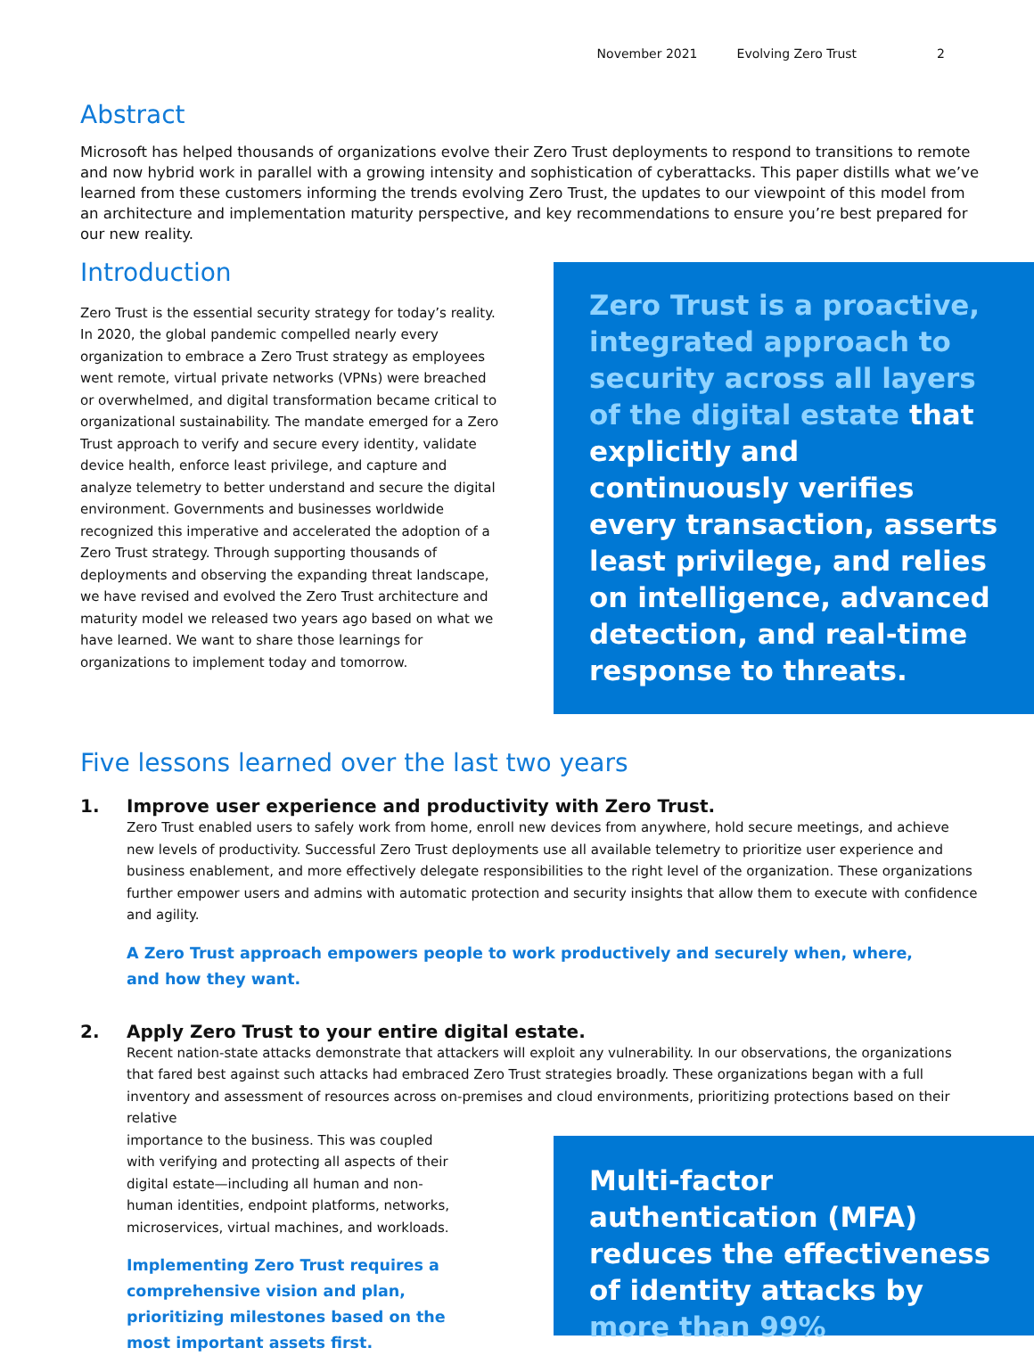November 2021 Evolving Zero Trust 2
Abstract
Microsoft has helped thousands of organizations evolve their Zero Trust deployments to respond to transitions to remote and now hybrid work in parallel with a growing intensity and sophistication of cyberattacks. This paper distills what we’ve learned from these customers informing the trends evolving Zero Trust, the updates to our viewpoint of this model from an architecture and implementation maturity perspective, and key recommendations to ensure you’re best prepared for our new reality.
Introduction
Zero Trust is the essential security strategy for today’s reality. In 2020, the global pandemic compelled nearly every organization to embrace a Zero Trust strategy as employees went remote, virtual private networks (VPNs) were breached or overwhelmed, and digital transformation became critical to organizational sustainability. The mandate emerged for a Zero Trust approach to verify and secure every identity, validate device health, enforce least privilege, and capture and analyze telemetry to better understand and secure the digital environment. Governments and businesses worldwide recognized this imperative and accelerated the adoption of a Zero Trust strategy. Through supporting thousands of deployments and observing the expanding threat landscape, we have revised and evolved the Zero Trust architecture and maturity model we released two years ago based on what we have learned. We want to share those learnings for organizations to implement today and tomorrow.
Zero Trust is a proactive, integrated approach to security across all layers of the digital estate that explicitly and continuously verifies every transaction, asserts least privilege, and relies on intelligence, advanced detection, and real-time response to threats.
Five lessons learned over the last two years
1. Improve user experience and productivity with Zero Trust.
Zero Trust enabled users to safely work from home, enroll new devices from anywhere, hold secure meetings, and achieve new levels of productivity. Successful Zero Trust deployments use all available telemetry to prioritize user experience and business enablement, and more effectively delegate responsibilities to the right level of the organization. These organizations further empower users and admins with automatic protection and security insights that allow them to execute with confidence and agility.
A Zero Trust approach empowers people to work productively and securely when, where,
and how they want.
2. Apply Zero Trust to your entire digital estate.
Recent nation-state attacks demonstrate that attackers will exploit any vulnerability. In our observations, the organizations that fared best against such attacks had embraced Zero Trust strategies broadly. These organizations began with a full inventory and assessment of resources across on-premises and cloud environments, prioritizing protections based on their relative
importance to the business. This was coupled with verifying and protecting all aspects of their digital estate—including all human and non-human identities, endpoint platforms, networks, microservices, virtual machines, and workloads.
Implementing Zero Trust requires a comprehensive vision and plan, prioritizing milestones based on the most important assets first.
Multi-factor authentication (MFA) reduces the effectiveness of identity attacks by more than 99%